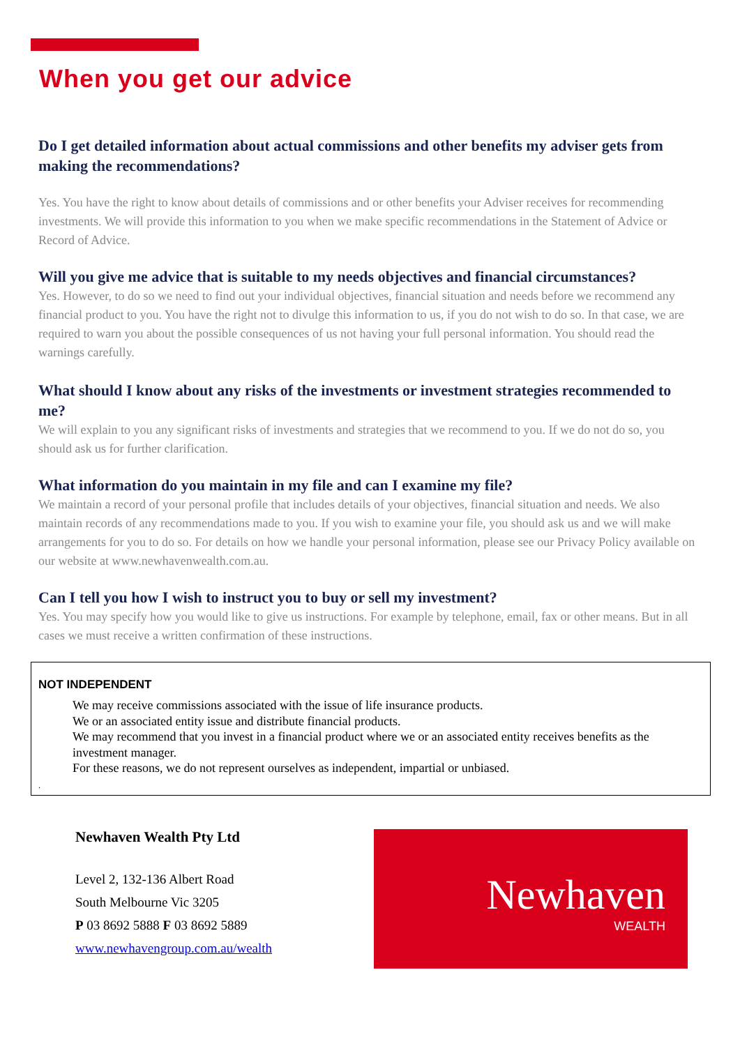When you get our advice
Do I get detailed information about actual commissions and other benefits my adviser gets from making the recommendations?
Yes. You have the right to know about details of commissions and or other benefits your Adviser receives for recommending investments. We will provide this information to you when we make specific recommendations in the Statement of Advice or Record of Advice.
Will you give me advice that is suitable to my needs objectives and financial circumstances?
Yes. However, to do so we need to find out your individual objectives, financial situation and needs before we recommend any financial product to you. You have the right not to divulge this information to us, if you do not wish to do so. In that case, we are required to warn you about the possible consequences of us not having your full personal information. You should read the warnings carefully.
What should I know about any risks of the investments or investment strategies recommended to me?
We will explain to you any significant risks of investments and strategies that we recommend to you. If we do not do so, you should ask us for further clarification.
What information do you maintain in my file and can I examine my file?
We maintain a record of your personal profile that includes details of your objectives, financial situation and needs. We also maintain records of any recommendations made to you. If you wish to examine your file, you should ask us and we will make arrangements for you to do so. For details on how we handle your personal information, please see our Privacy Policy available on our website at www.newhavenwealth.com.au.
Can I tell you how I wish to instruct you to buy or sell my investment?
Yes. You may specify how you would like to give us instructions. For example by telephone, email, fax or other means. But in all cases we must receive a written confirmation of these instructions.
NOT INDEPENDENT
We may receive commissions associated with the issue of life insurance products.
We or an associated entity issue and distribute financial products.
We may recommend that you invest in a financial product where we or an associated entity receives benefits as the investment manager.
For these reasons, we do not represent ourselves as independent, impartial or unbiased.
.
Newhaven Wealth Pty Ltd
Level 2, 132-136 Albert Road
South Melbourne Vic 3205
P 03 8692 5888 F 03 8692 5889
www.newhavengroup.com.au/wealth
Newhaven
WEALTH